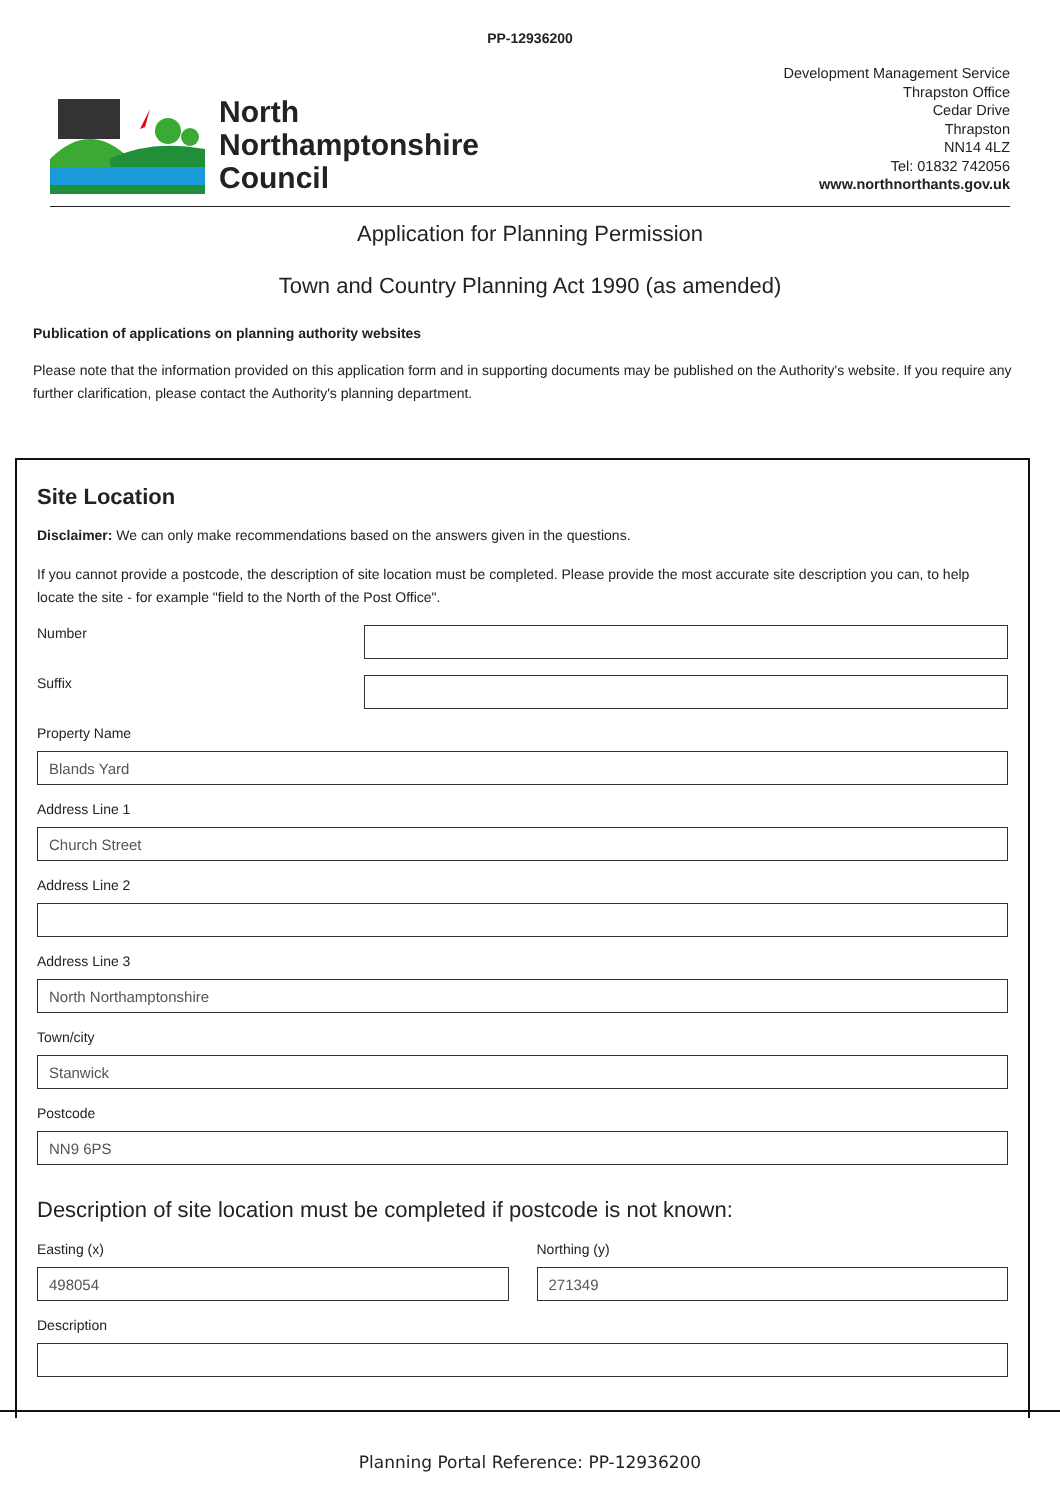PP-12936200
North
Northamptonshire
Council
Development Management Service
Thrapston Office
Cedar Drive
Thrapston
NN14 4LZ
Tel: 01832 742056
www.northnorthants.gov.uk
Application for Planning Permission
Town and Country Planning Act 1990 (as amended)
Publication of applications on planning authority websites
Please note that the information provided on this application form and in supporting documents may be published on the Authority's website. If you require any further clarification, please contact the Authority's planning department.
Site Location
Disclaimer: We can only make recommendations based on the answers given in the questions.
If you cannot provide a postcode, the description of site location must be completed. Please provide the most accurate site description you can, to help locate the site - for example "field to the North of the Post Office".
Number
Suffix
Property Name
Blands Yard
Address Line 1
Church Street
Address Line 2
Address Line 3
North Northamptonshire
Town/city
Stanwick
Postcode
NN9 6PS
Description of site location must be completed if postcode is not known:
Easting (x)
498054
Northing (y)
271349
Description
Planning Portal Reference: PP-12936200